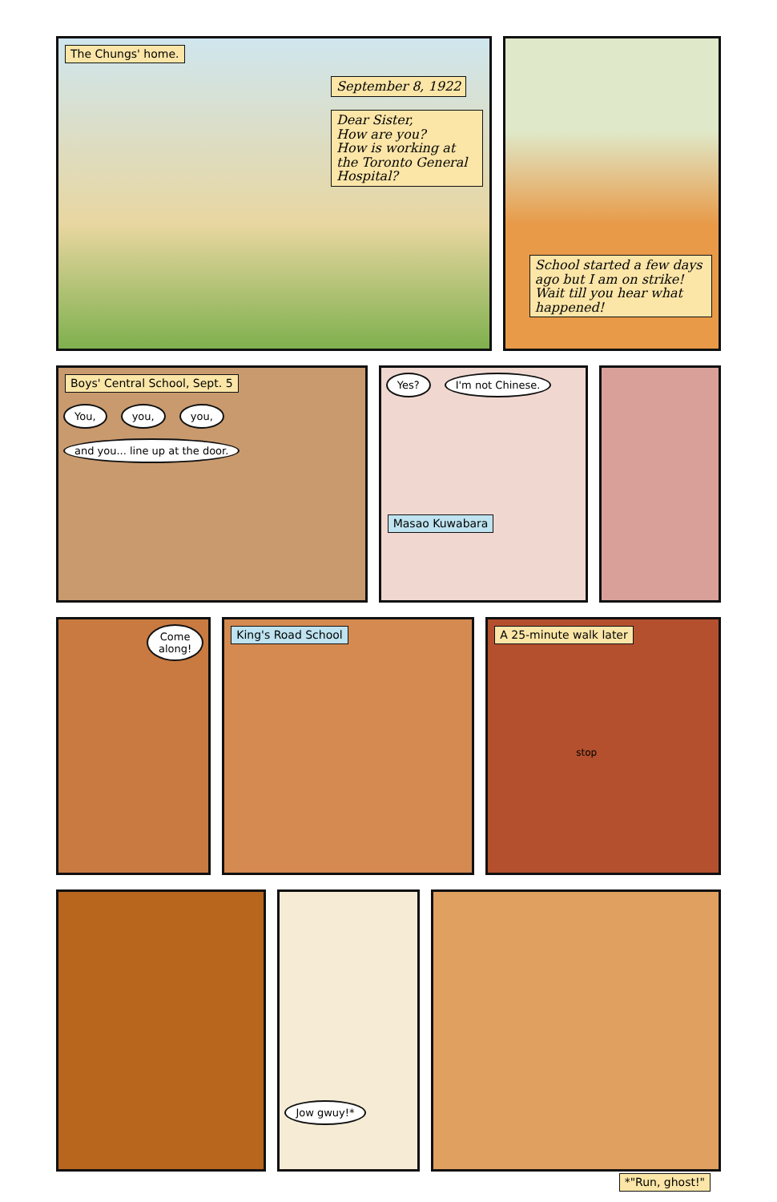The Chungs' home.
September 8, 1922
Dear Sister,
How are you?
How is working at the Toronto General Hospital?
School started a few days ago but I am on strike! Wait till you hear what happened!
Boys' Central School, Sept. 5
You, you, you, and you... line up at the door.
Yes? I'm not Chinese.
Masao Kuwabara
Come along!
King's Road School A 25-minute walk later
stop
Jow gwuy!*
*"Run, ghost!"